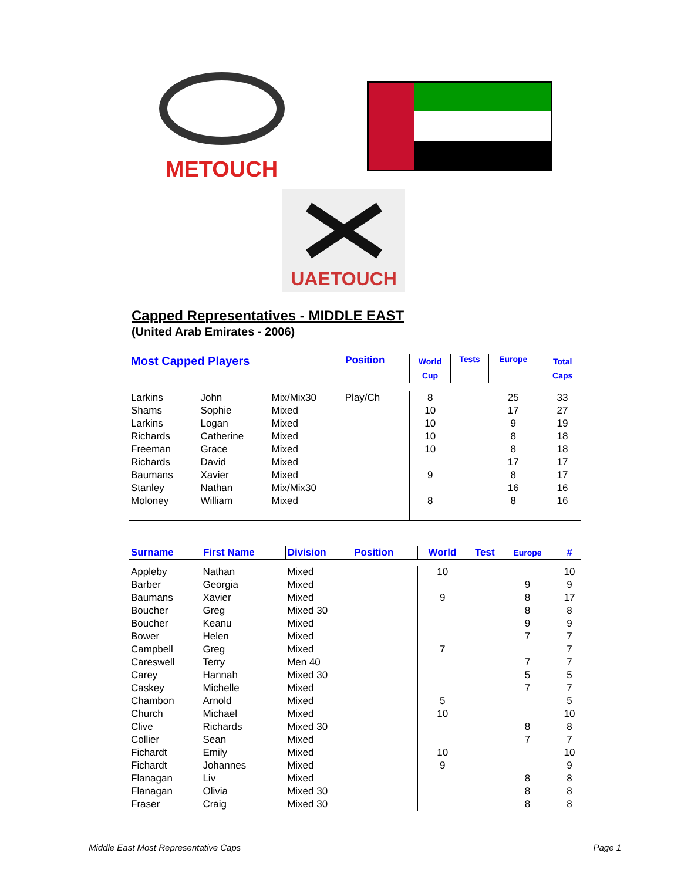METOUCH
UAETOUCH
Capped Representatives - MIDDLE EAST
(United Arab Emirates - 2006)
| Most Capped Players | | | Position | World Cup | Tests | Europe | | Total Caps |
| --- | --- | --- | --- | --- | --- | --- | --- | --- |
| Larkins | John | Mix/Mix30 | Play/Ch | 8 | | 25 | | 33 |
| Shams | Sophie | Mixed | | 10 | | 17 | | 27 |
| Larkins | Logan | Mixed | | 10 | | 9 | | 19 |
| Richards | Catherine | Mixed | | 10 | | 8 | | 18 |
| Freeman | Grace | Mixed | | 10 | | 8 | | 18 |
| Richards | David | Mixed | | | | 17 | | 17 |
| Baumans | Xavier | Mixed | | 9 | | 8 | | 17 |
| Stanley | Nathan | Mix/Mix30 | | | | 16 | | 16 |
| Moloney | William | Mixed | | 8 | | 8 | | 16 |
| Surname | First Name | Division | Position | World | Test | Europe | | # |
| --- | --- | --- | --- | --- | --- | --- | --- | --- |
| Appleby | Nathan | Mixed | | 10 | | | | 10 |
| Barber | Georgia | Mixed | | | | 9 | | 9 |
| Baumans | Xavier | Mixed | | 9 | | 8 | | 17 |
| Boucher | Greg | Mixed 30 | | | | 8 | | 8 |
| Boucher | Keanu | Mixed | | | | 9 | | 9 |
| Bower | Helen | Mixed | | | | 7 | | 7 |
| Campbell | Greg | Mixed | | 7 | | | | 7 |
| Careswell | Terry | Men 40 | | | | 7 | | 7 |
| Carey | Hannah | Mixed 30 | | | | 5 | | 5 |
| Caskey | Michelle | Mixed | | | | 7 | | 7 |
| Chambon | Arnold | Mixed | | 5 | | | | 5 |
| Church | Michael | Mixed | | 10 | | | | 10 |
| Clive | Richards | Mixed 30 | | | | 8 | | 8 |
| Collier | Sean | Mixed | | | | 7 | | 7 |
| Fichardt | Emily | Mixed | | 10 | | | | 10 |
| Fichardt | Johannes | Mixed | | 9 | | | | 9 |
| Flanagan | Liv | Mixed | | | | 8 | | 8 |
| Flanagan | Olivia | Mixed 30 | | | | 8 | | 8 |
| Fraser | Craig | Mixed 30 | | | | 8 | | 8 |
Middle East Most Representative Caps Page 1